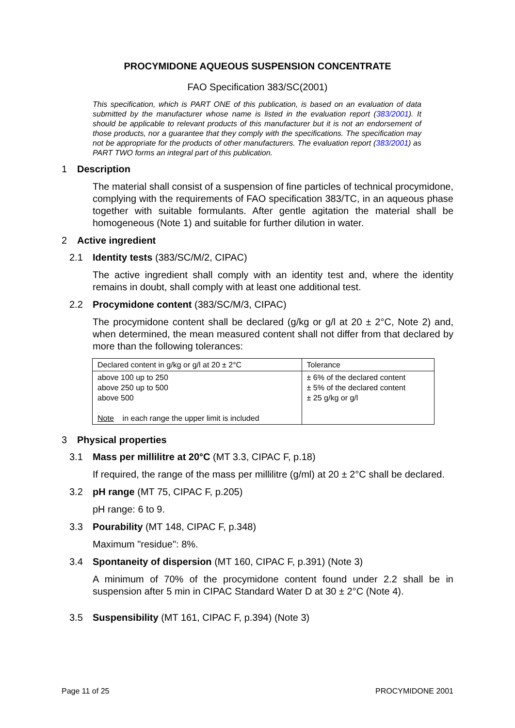PROCYMIDONE AQUEOUS SUSPENSION CONCENTRATE
FAO Specification 383/SC(2001)
This specification, which is PART ONE of this publication, is based on an evaluation of data submitted by the manufacturer whose name is listed in the evaluation report (383/2001). It should be applicable to relevant products of this manufacturer but it is not an endorsement of those products, nor a guarantee that they comply with the specifications. The specification may not be appropriate for the products of other manufacturers. The evaluation report (383/2001) as PART TWO forms an integral part of this publication.
1 Description
The material shall consist of a suspension of fine particles of technical procymidone, complying with the requirements of FAO specification 383/TC, in an aqueous phase together with suitable formulants. After gentle agitation the material shall be homogeneous (Note 1) and suitable for further dilution in water.
2 Active ingredient
2.1 Identity tests (383/SC/M/2, CIPAC)
The active ingredient shall comply with an identity test and, where the identity remains in doubt, shall comply with at least one additional test.
2.2 Procymidone content (383/SC/M/3, CIPAC)
The procymidone content shall be declared (g/kg or g/l at 20 ± 2°C, Note 2) and, when determined, the mean measured content shall not differ from that declared by more than the following tolerances:
| Declared content in g/kg or g/l at 20 ± 2°C | Tolerance |
| above 100 up to 250 above 250 up to 500 above 500 Note in each range the upper limit is included | ± 6% of the declared content ± 5% of the declared content ± 25 g/kg or g/l |
3 Physical properties
3.1 Mass per millilitre at 20°C (MT 3.3, CIPAC F, p.18)
If required, the range of the mass per millilitre (g/ml) at 20 ± 2°C shall be declared.
3.2 pH range (MT 75, CIPAC F, p.205)
pH range: 6 to 9.
3.3 Pourability (MT 148, CIPAC F, p.348)
Maximum "residue": 8%.
3.4 Spontaneity of dispersion (MT 160, CIPAC F, p.391) (Note 3)
A minimum of 70% of the procymidone content found under 2.2 shall be in suspension after 5 min in CIPAC Standard Water D at 30 ± 2°C (Note 4).
3.5 Suspensibility (MT 161, CIPAC F, p.394) (Note 3)
Page 11 of 25 PROCYMIDONE 2001